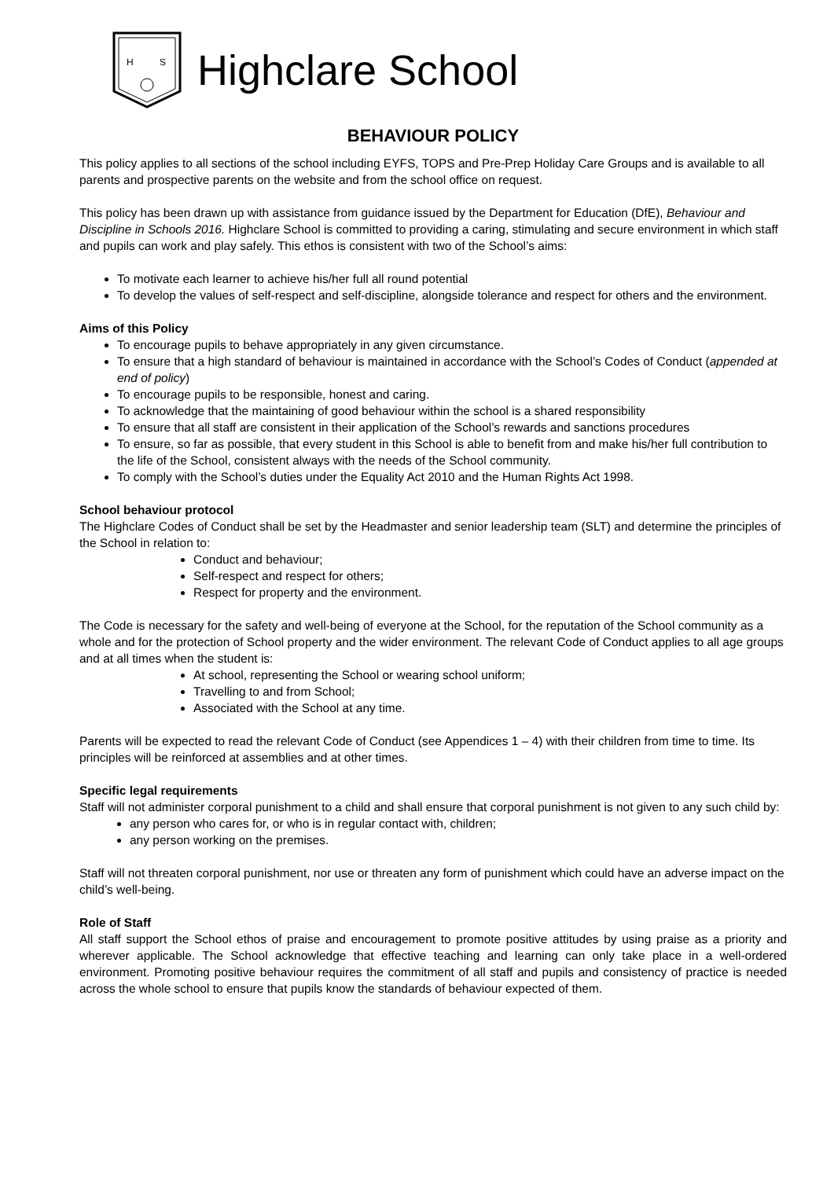H
S
Highclare School
BEHAVIOUR POLICY
This policy applies to all sections of the school including EYFS, TOPS and Pre-Prep Holiday Care Groups and is available to all parents and prospective parents on the website and from the school office on request.
This policy has been drawn up with assistance from guidance issued by the Department for Education (DfE), Behaviour and Discipline in Schools 2016. Highclare School is committed to providing a caring, stimulating and secure environment in which staff and pupils can work and play safely. This ethos is consistent with two of the School’s aims:
To motivate each learner to achieve his/her full all round potential
To develop the values of self-respect and self-discipline, alongside tolerance and respect for others and the environment.
Aims of this Policy
To encourage pupils to behave appropriately in any given circumstance.
To ensure that a high standard of behaviour is maintained in accordance with the School’s Codes of Conduct (appended at end of policy)
To encourage pupils to be responsible, honest and caring.
To acknowledge that the maintaining of good behaviour within the school is a shared responsibility
To ensure that all staff are consistent in their application of the School’s rewards and sanctions procedures
To ensure, so far as possible, that every student in this School is able to benefit from and make his/her full contribution to the life of the School, consistent always with the needs of the School community.
To comply with the School’s duties under the Equality Act 2010 and the Human Rights Act 1998.
School behaviour protocol
The Highclare Codes of Conduct shall be set by the Headmaster and senior leadership team (SLT) and determine the principles of the School in relation to:
Conduct and behaviour;
Self-respect and respect for others;
Respect for property and the environment.
The Code is necessary for the safety and well-being of everyone at the School, for the reputation of the School community as a whole and for the protection of School property and the wider environment. The relevant Code of Conduct applies to all age groups and at all times when the student is:
At school, representing the School or wearing school uniform;
Travelling to and from School;
Associated with the School at any time.
Parents will be expected to read the relevant Code of Conduct (see Appendices 1 – 4) with their children from time to time. Its principles will be reinforced at assemblies and at other times.
Specific legal requirements
Staff will not administer corporal punishment to a child and shall ensure that corporal punishment is not given to any such child by:
any person who cares for, or who is in regular contact with, children;
any person working on the premises.
Staff will not threaten corporal punishment, nor use or threaten any form of punishment which could have an adverse impact on the child’s well-being.
Role of Staff
All staff support the School ethos of praise and encouragement to promote positive attitudes by using praise as a priority and wherever applicable. The School acknowledge that effective teaching and learning can only take place in a well-ordered environment. Promoting positive behaviour requires the commitment of all staff and pupils and consistency of practice is needed across the whole school to ensure that pupils know the standards of behaviour expected of them.